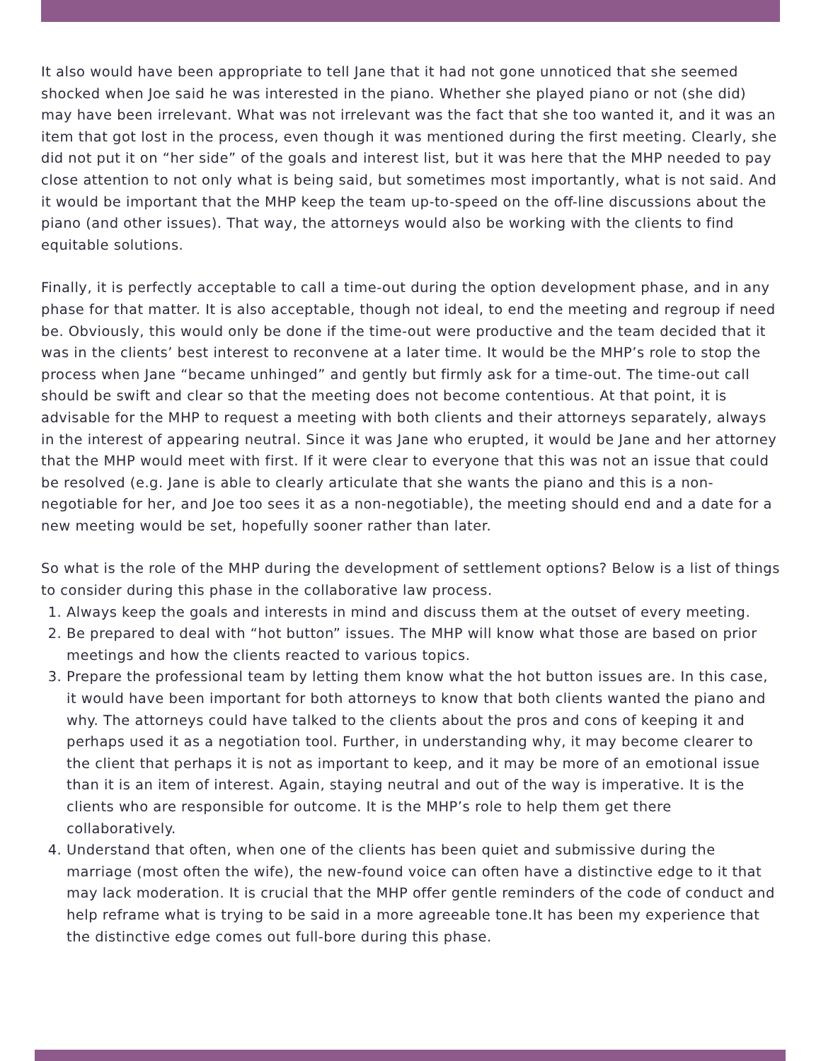It also would have been appropriate to tell Jane that it had not gone unnoticed that she seemed shocked when Joe said he was interested in the piano. Whether she played piano or not (she did) may have been irrelevant. What was not irrelevant was the fact that she too wanted it, and it was an item that got lost in the process, even though it was mentioned during the first meeting. Clearly, she did not put it on “her side” of the goals and interest list, but it was here that the MHP needed to pay close attention to not only what is being said, but sometimes most importantly, what is not said. And it would be important that the MHP keep the team up-to-speed on the off-line discussions about the piano (and other issues). That way, the attorneys would also be working with the clients to find equitable solutions.
Finally, it is perfectly acceptable to call a time-out during the option development phase, and in any phase for that matter. It is also acceptable, though not ideal, to end the meeting and regroup if need be. Obviously, this would only be done if the time-out were productive and the team decided that it was in the clients’ best interest to reconvene at a later time. It would be the MHP’s role to stop the process when Jane “became unhinged” and gently but firmly ask for a time-out. The time-out call should be swift and clear so that the meeting does not become contentious. At that point, it is advisable for the MHP to request a meeting with both clients and their attorneys separately, always in the interest of appearing neutral. Since it was Jane who erupted, it would be Jane and her attorney that the MHP would meet with first. If it were clear to everyone that this was not an issue that could be resolved (e.g. Jane is able to clearly articulate that she wants the piano and this is a non-negotiable for her, and Joe too sees it as a non-negotiable), the meeting should end and a date for a new meeting would be set, hopefully sooner rather than later.
So what is the role of the MHP during the development of settlement options? Below is a list of things to consider during this phase in the collaborative law process.
1. Always keep the goals and interests in mind and discuss them at the outset of every meeting.
2. Be prepared to deal with “hot button” issues. The MHP will know what those are based on prior meetings and how the clients reacted to various topics.
3. Prepare the professional team by letting them know what the hot button issues are. In this case, it would have been important for both attorneys to know that both clients wanted the piano and why. The attorneys could have talked to the clients about the pros and cons of keeping it and perhaps used it as a negotiation tool. Further, in understanding why, it may become clearer to the client that perhaps it is not as important to keep, and it may be more of an emotional issue than it is an item of interest. Again, staying neutral and out of the way is imperative. It is the clients who are responsible for outcome. It is the MHP’s role to help them get there collaboratively.
4. Understand that often, when one of the clients has been quiet and submissive during the marriage (most often the wife), the new-found voice can often have a distinctive edge to it that may lack moderation. It is crucial that the MHP offer gentle reminders of the code of conduct and help reframe what is trying to be said in a more agreeable tone.It has been my experience that the distinctive edge comes out full-bore during this phase.